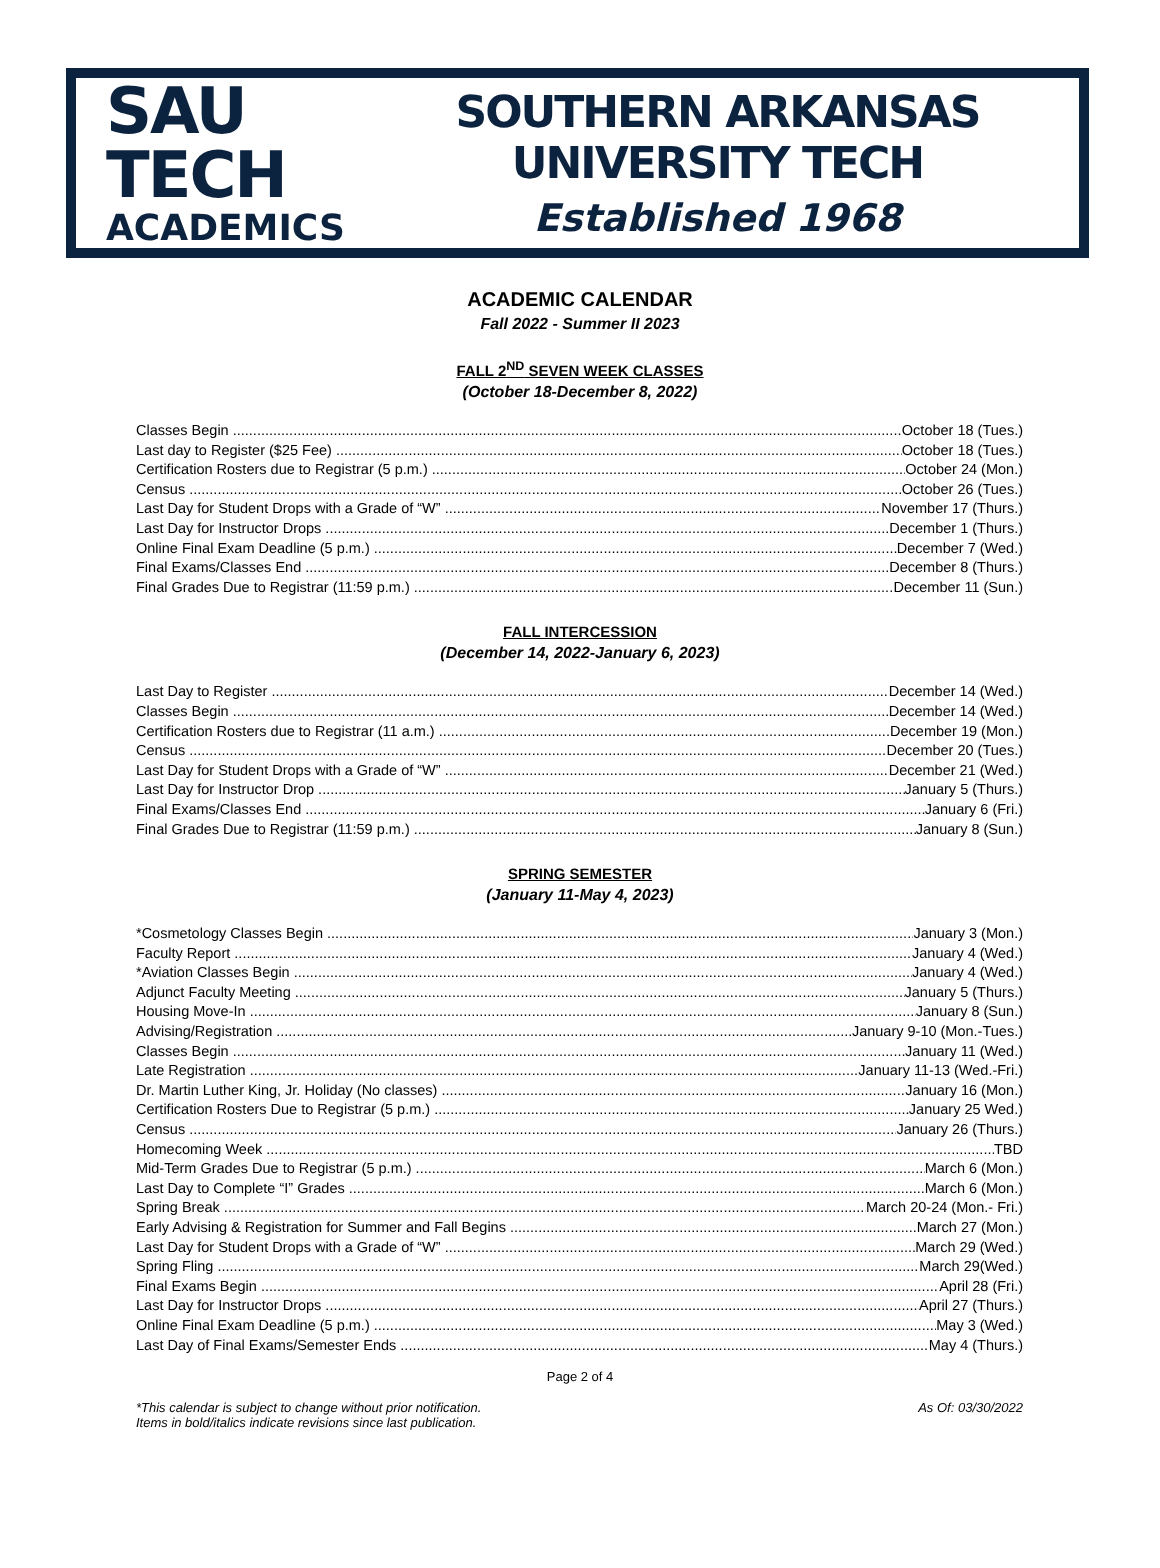SAU TECH
ACADEMICS
SOUTHERN ARKANSAS UNIVERSITY TECH
Established 1968
ACADEMIC CALENDAR
Fall 2022 - Summer II 2023
FALL 2<sup>ND</sup> SEVEN WEEK CLASSES
(October 18-December 8, 2022)
Classes Begin October 18 (Tues.)
Last day to Register ($25 Fee) October 18 (Tues.)
Certification Rosters due to Registrar (5 p.m.) October 24 (Mon.)
Census October 26 (Tues.)
Last Day for Student Drops with a Grade of “W” November 17 (Thurs.)
Last Day for Instructor Drops December 1 (Thurs.)
Online Final Exam Deadline (5 p.m.) December 7 (Wed.)
Final Exams/Classes End December 8 (Thurs.)
Final Grades Due to Registrar (11:59 p.m.) December 11 (Sun.)
FALL INTERCESSION
(December 14, 2022-January 6, 2023)
Last Day to Register December 14 (Wed.)
Classes Begin December 14 (Wed.)
Certification Rosters due to Registrar (11 a.m.) December 19 (Mon.)
Census December 20 (Tues.)
Last Day for Student Drops with a Grade of “W” December 21 (Wed.)
Last Day for Instructor Drop January 5 (Thurs.)
Final Exams/Classes End January 6 (Fri.)
Final Grades Due to Registrar (11:59 p.m.) January 8 (Sun.)
SPRING SEMESTER
(January 11-May 4, 2023)
*Cosmetology Classes Begin January 3 (Mon.)
Faculty Report January 4 (Wed.)
*Aviation Classes Begin January 4 (Wed.)
Adjunct Faculty Meeting January 5 (Thurs.)
Housing Move-In January 8 (Sun.)
Advising/Registration January 9-10 (Mon.-Tues.)
Classes Begin January 11 (Wed.)
Late Registration January 11-13 (Wed.-Fri.)
Dr. Martin Luther King, Jr. Holiday (No classes) January 16 (Mon.)
Certification Rosters Due to Registrar (5 p.m.) January 25 Wed.)
Census January 26 (Thurs.)
Homecoming Week TBD
Mid-Term Grades Due to Registrar (5 p.m.) March 6 (Mon.)
Last Day to Complete “I” Grades March 6 (Mon.)
Spring Break March 20-24 (Mon.- Fri.)
Early Advising & Registration for Summer and Fall Begins March 27 (Mon.)
Last Day for Student Drops with a Grade of “W” March 29 (Wed.)
Spring Fling March 29(Wed.)
Final Exams Begin April 28 (Fri.)
Last Day for Instructor Drops April 27 (Thurs.)
Online Final Exam Deadline (5 p.m.) May 3 (Wed.)
Last Day of Final Exams/Semester Ends May 4 (Thurs.)
Page 2 of 4
*This calendar is subject to change without prior notification.
Items in bold/italics indicate revisions since last publication.
As Of: 03/30/2022